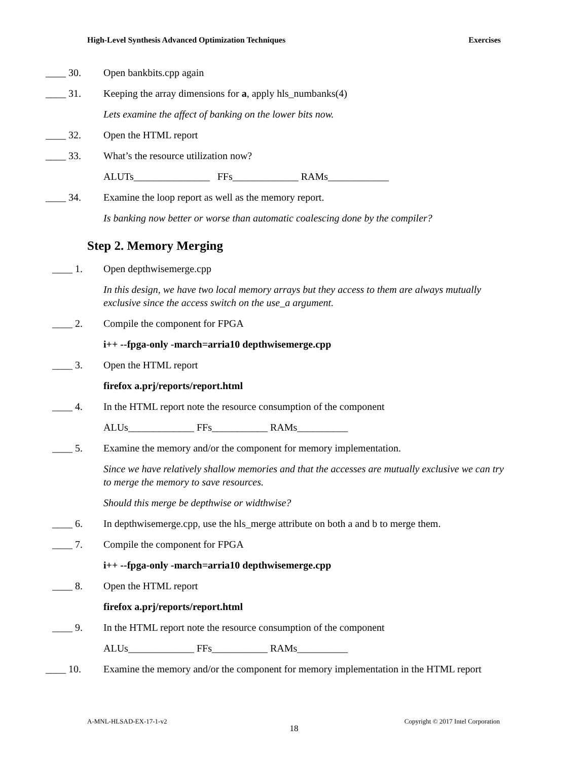High-Level Synthesis Advanced Optimization Techniques Exercises
____ 30. Open bankbits.cpp again
____ 31. Keeping the array dimensions for a, apply hls_numbanks(4)
Lets examine the affect of banking on the lower bits now.
____ 32. Open the HTML report
____ 33. What’s the resource utilization now?
ALUTs_______________ FFs_____________ RAMs____________
____ 34. Examine the loop report as well as the memory report.
Is banking now better or worse than automatic coalescing done by the compiler?
Step 2. Memory Merging
____ 1. Open depthwisemerge.cpp
In this design, we have two local memory arrays but they access to them are always mutually exclusive since the access switch on the use_a argument.
____ 2. Compile the component for FPGA
i++ --fpga-only -march=arria10 depthwisemerge.cpp
____ 3. Open the HTML report
firefox a.prj/reports/report.html
____ 4. In the HTML report note the resource consumption of the component
ALUs_____________ FFs___________ RAMs__________
____ 5. Examine the memory and/or the component for memory implementation.
Since we have relatively shallow memories and that the accesses are mutually exclusive we can try to merge the memory to save resources.
Should this merge be depthwise or widthwise?
____ 6. In depthwisemerge.cpp, use the hls_merge attribute on both a and b to merge them.
____ 7. Compile the component for FPGA
i++ --fpga-only -march=arria10 depthwisemerge.cpp
____ 8. Open the HTML report
firefox a.prj/reports/report.html
____ 9. In the HTML report note the resource consumption of the component
ALUs_____________ FFs___________ RAMs__________
____ 10. Examine the memory and/or the component for memory implementation in the HTML report
A-MNL-HLSAD-EX-17-1-v2 Copyright © 2017 Intel Corporation
18